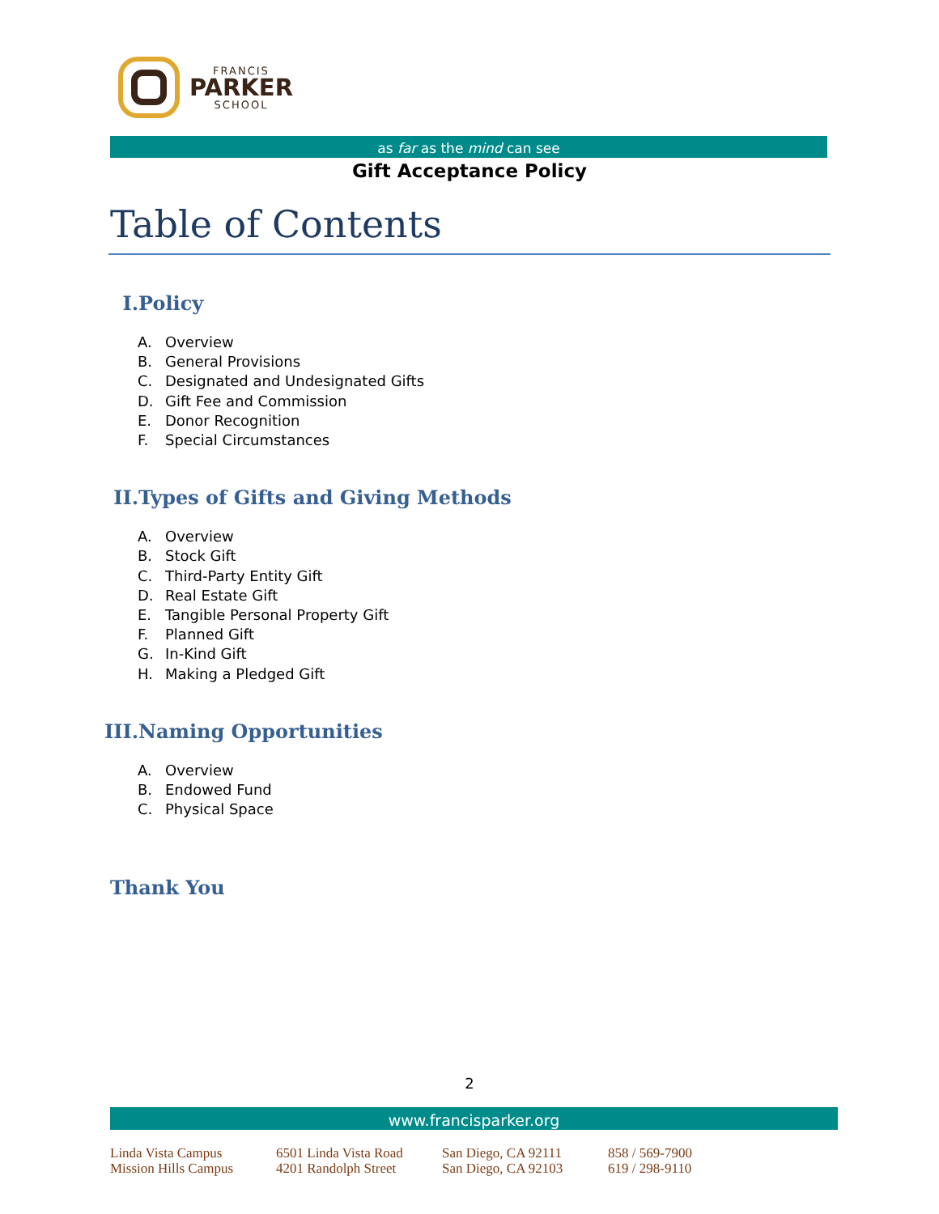FRANCIS
PARKER
SCHOOL
as far as the mind can see
Gift Acceptance Policy
Table of Contents
I. Policy
A. Overview
B. General Provisions
C. Designated and Undesignated Gifts
D. Gift Fee and Commission
E. Donor Recognition
F. Special Circumstances
II. Types of Gifts and Giving Methods
A. Overview
B. Stock Gift
C. Third-Party Entity Gift
D. Real Estate Gift
E. Tangible Personal Property Gift
F. Planned Gift
G. In-Kind Gift
H. Making a Pledged Gift
III. Naming Opportunities
A. Overview
B. Endowed Fund
C. Physical Space
Thank You
2
www.francisparker.org
Linda Vista Campus
6501 Linda Vista Road
San Diego, CA 92111
858 / 569-7900
Mission Hills Campus
4201 Randolph Street
San Diego, CA 92103
619 / 298-9110